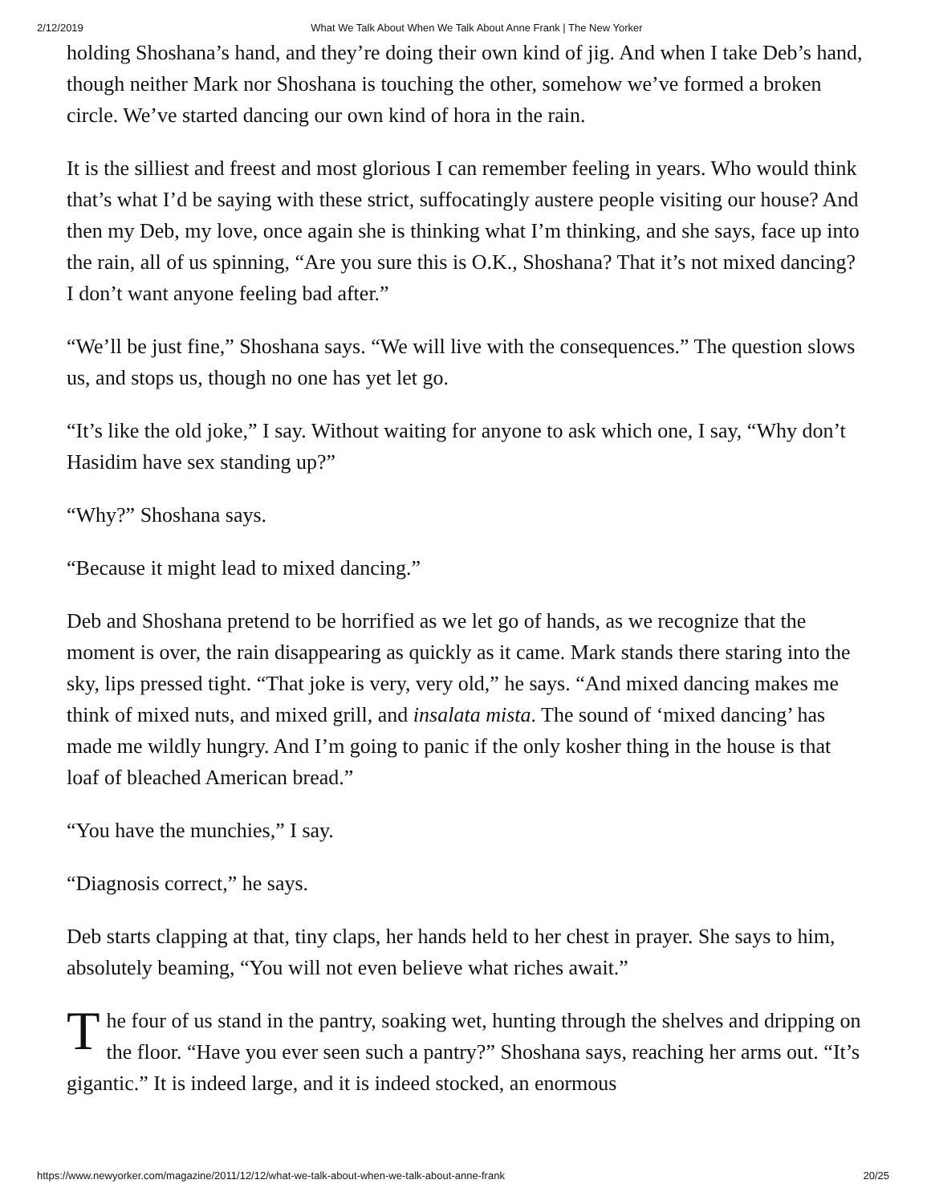2/12/2019 What We Talk About When We Talk About Anne Frank | The New Yorker
holding Shoshana’s hand, and they’re doing their own kind of jig. And when I take Deb’s hand, though neither Mark nor Shoshana is touching the other, somehow we’ve formed a broken circle. We’ve started dancing our own kind of hora in the rain.
It is the silliest and freest and most glorious I can remember feeling in years. Who would think that’s what I’d be saying with these strict, suffocatingly austere people visiting our house? And then my Deb, my love, once again she is thinking what I’m thinking, and she says, face up into the rain, all of us spinning, “Are you sure this is O.K., Shoshana? That it’s not mixed dancing? I don’t want anyone feeling bad after.”
“We’ll be just fine,” Shoshana says. “We will live with the consequences.” The question slows us, and stops us, though no one has yet let go.
“It’s like the old joke,” I say. Without waiting for anyone to ask which one, I say, “Why don’t Hasidim have sex standing up?”
“Why?” Shoshana says.
“Because it might lead to mixed dancing.”
Deb and Shoshana pretend to be horrified as we let go of hands, as we recognize that the moment is over, the rain disappearing as quickly as it came. Mark stands there staring into the sky, lips pressed tight. “That joke is very, very old,” he says. “And mixed dancing makes me think of mixed nuts, and mixed grill, and insalata mista. The sound of ‘mixed dancing’ has made me wildly hungry. And I’m going to panic if the only kosher thing in the house is that loaf of bleached American bread.”
“You have the munchies,” I say.
“Diagnosis correct,” he says.
Deb starts clapping at that, tiny claps, her hands held to her chest in prayer. She says to him, absolutely beaming, “You will not even believe what riches await.”
The four of us stand in the pantry, soaking wet, hunting through the shelves and dripping on the floor. “Have you ever seen such a pantry?” Shoshana says, reaching her arms out. “It’s gigantic.” It is indeed large, and it is indeed stocked, an enormous
https://www.newyorker.com/magazine/2011/12/12/what-we-talk-about-when-we-talk-about-anne-frank 20/25